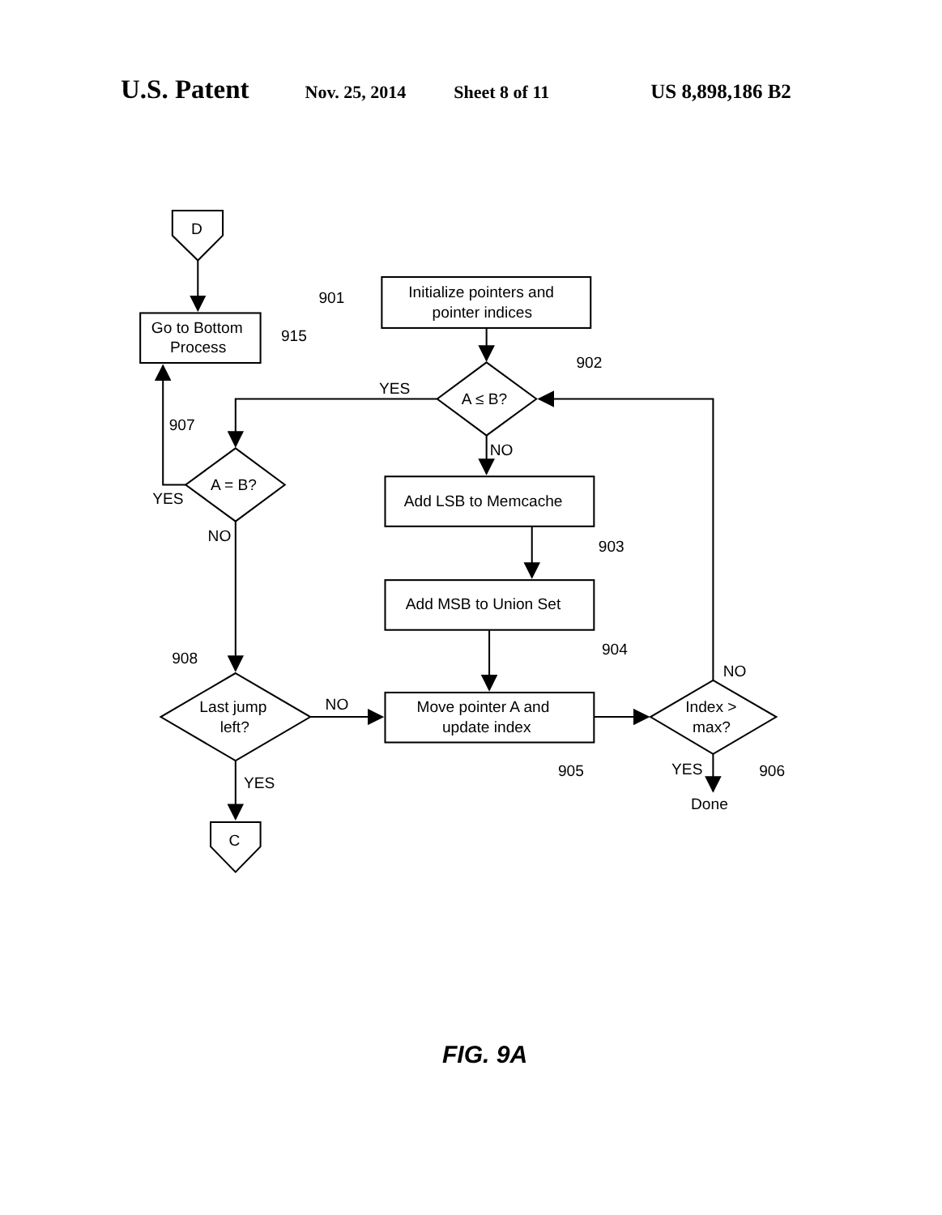U.S. Patent Nov. 25, 2014 Sheet 8 of 11 US 8,898,186 B2
D
901
Initialize pointers and
pointer indices
Go to Bottom
Process
915
902
YES
A ≤ B?
907
NO
A = B?
YES
Add LSB to Memcache
NO
903
Add MSB to Union Set
904
908
NO
Last jump
left?
NO
Move pointer A and
update index
Index >
max?
YES
905
906
YES
Done
C
FIG. 9A